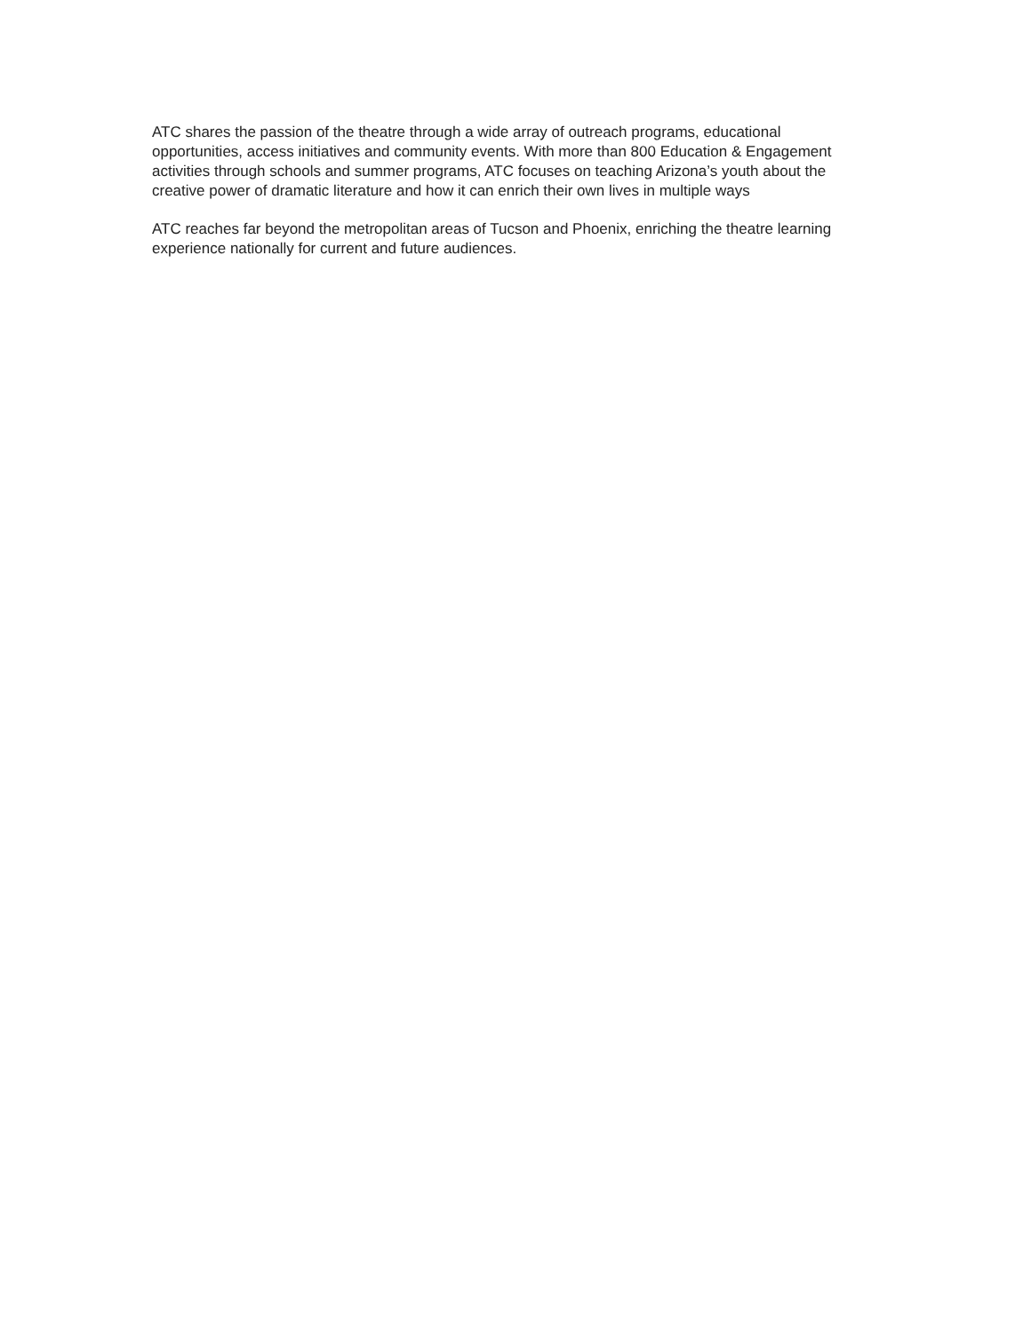ATC shares the passion of the theatre through a wide array of outreach programs, educational opportunities, access initiatives and community events. With more than 800 Education & Engagement activities through schools and summer programs, ATC focuses on teaching Arizona’s youth about the creative power of dramatic literature and how it can enrich their own lives in multiple ways
ATC reaches far beyond the metropolitan areas of Tucson and Phoenix, enriching the theatre learning experience nationally for current and future audiences.